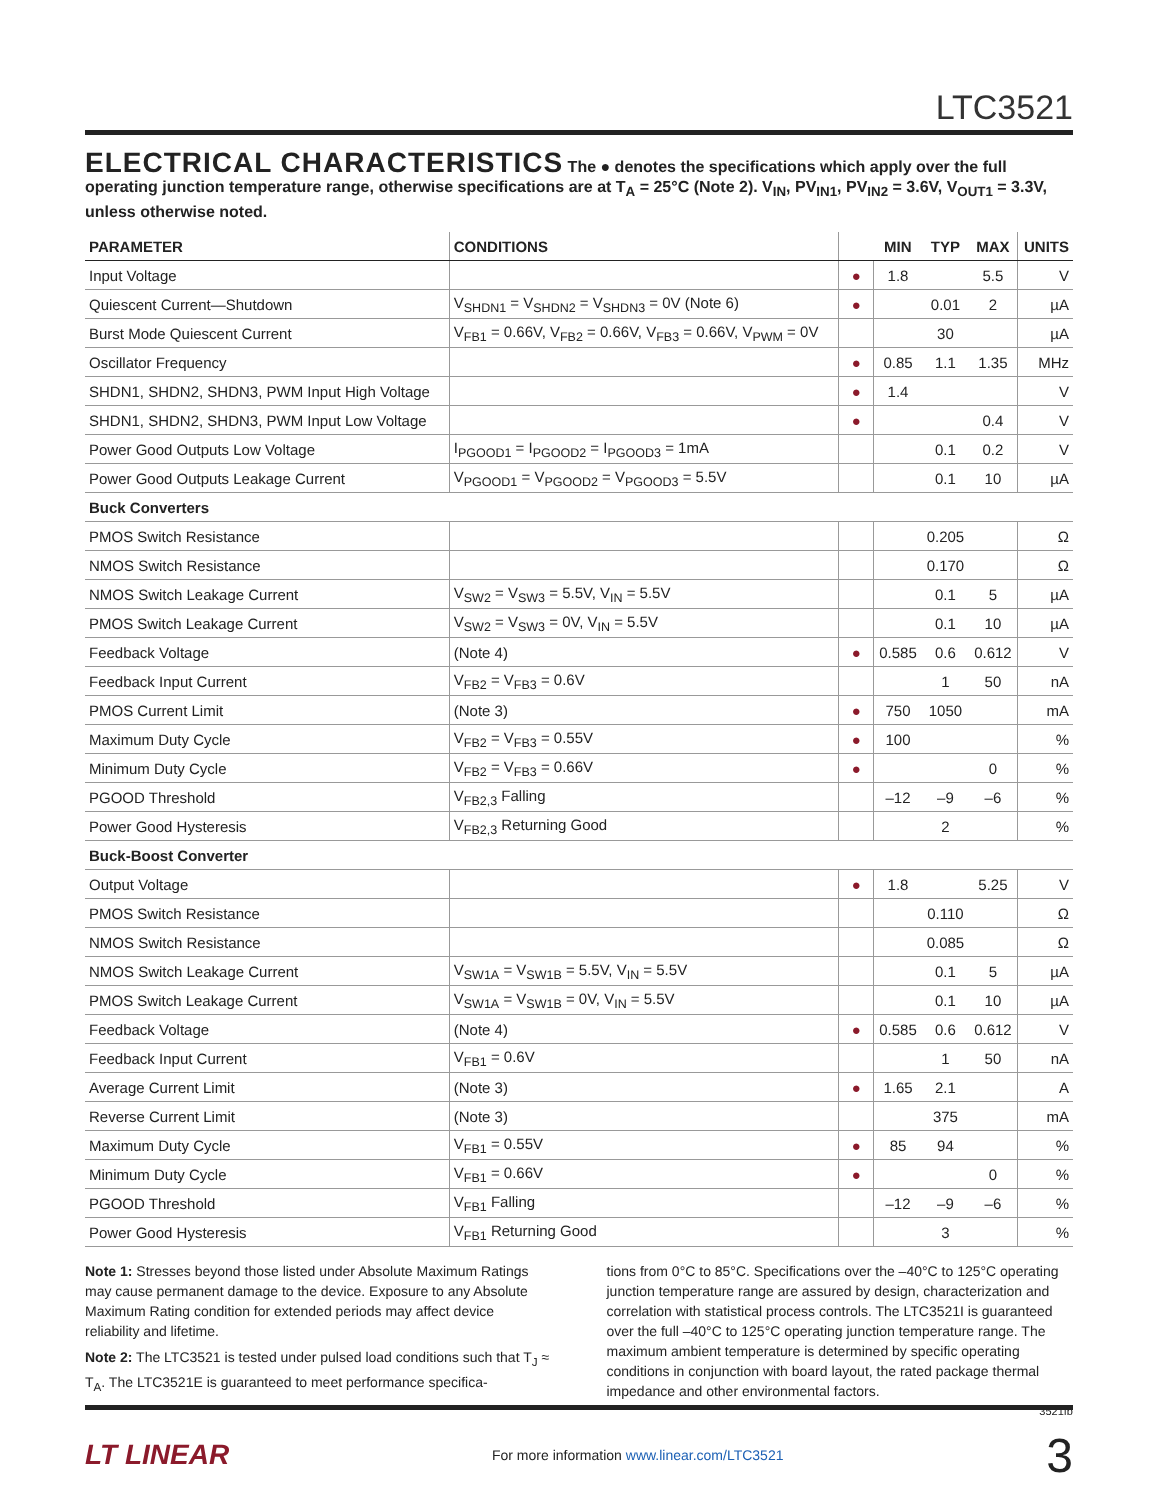LTC3521
ELECTRICAL CHARACTERISTICS The ● denotes the specifications which apply over the full operating junction temperature range, otherwise specifications are at T<sub>A</sub> = 25°C (Note 2). V<sub>IN</sub>, PV<sub>IN1</sub>, PV<sub>IN2</sub> = 3.6V, V<sub>OUT1</sub> = 3.3V, unless otherwise noted.
| PARAMETER | CONDITIONS | | MIN | TYP | MAX | UNITS |
| --- | --- | --- | --- | --- | --- | --- |
| Input Voltage | | ● | 1.8 | | 5.5 | V |
| Quiescent Current—Shutdown | V<sub>SHDN1</sub> = V<sub>SHDN2</sub> = V<sub>SHDN3</sub> = 0V (Note 6) | ● | | 0.01 | 2 | µA |
| Burst Mode Quiescent Current | V<sub>FB1</sub> = 0.66V, V<sub>FB2</sub> = 0.66V, V<sub>FB3</sub> = 0.66V, V<sub>PWM</sub> = 0V | | | 30 | | µA |
| Oscillator Frequency | | ● | 0.85 | 1.1 | 1.35 | MHz |
| SHDN1, SHDN2, SHDN3, PWM Input High Voltage | | ● | 1.4 | | | V |
| SHDN1, SHDN2, SHDN3, PWM Input Low Voltage | | ● | | | 0.4 | V |
| Power Good Outputs Low Voltage | I<sub>PGOOD1</sub> = I<sub>PGOOD2</sub> = I<sub>PGOOD3</sub> = 1mA | | | 0.1 | 0.2 | V |
| Power Good Outputs Leakage Current | V<sub>PGOOD1</sub> = V<sub>PGOOD2</sub> = V<sub>PGOOD3</sub> = 5.5V | | | 0.1 | 10 | µA |
| Buck Converters | | | | | | |
| PMOS Switch Resistance | | | | 0.205 | | Ω |
| NMOS Switch Resistance | | | | 0.170 | | Ω |
| NMOS Switch Leakage Current | V<sub>SW2</sub> = V<sub>SW3</sub> = 5.5V, V<sub>IN</sub> = 5.5V | | | 0.1 | 5 | µA |
| PMOS Switch Leakage Current | V<sub>SW2</sub> = V<sub>SW3</sub> = 0V, V<sub>IN</sub> = 5.5V | | | 0.1 | 10 | µA |
| Feedback Voltage | (Note 4) | ● | 0.585 | 0.6 | 0.612 | V |
| Feedback Input Current | V<sub>FB2</sub> = V<sub>FB3</sub> = 0.6V | | | 1 | 50 | nA |
| PMOS Current Limit | (Note 3) | ● | 750 | 1050 | | mA |
| Maximum Duty Cycle | V<sub>FB2</sub> = V<sub>FB3</sub> = 0.55V | ● | 100 | | | % |
| Minimum Duty Cycle | V<sub>FB2</sub> = V<sub>FB3</sub> = 0.66V | ● | | | 0 | % |
| PGOOD Threshold | V<sub>FB2,3</sub> Falling | | –12 | –9 | –6 | % |
| Power Good Hysteresis | V<sub>FB2,3</sub> Returning Good | | | 2 | | % |
| Buck-Boost Converter | | | | | | |
| Output Voltage | | ● | 1.8 | | 5.25 | V |
| PMOS Switch Resistance | | | | 0.110 | | Ω |
| NMOS Switch Resistance | | | | 0.085 | | Ω |
| NMOS Switch Leakage Current | V<sub>SW1A</sub> = V<sub>SW1B</sub> = 5.5V, V<sub>IN</sub> = 5.5V | | | 0.1 | 5 | µA |
| PMOS Switch Leakage Current | V<sub>SW1A</sub> = V<sub>SW1B</sub> = 0V, V<sub>IN</sub> = 5.5V | | | 0.1 | 10 | µA |
| Feedback Voltage | (Note 4) | ● | 0.585 | 0.6 | 0.612 | V |
| Feedback Input Current | V<sub>FB1</sub> = 0.6V | | | 1 | 50 | nA |
| Average Current Limit | (Note 3) | ● | 1.65 | 2.1 | | A |
| Reverse Current Limit | (Note 3) | | | 375 | | mA |
| Maximum Duty Cycle | V<sub>FB1</sub> = 0.55V | ● | 85 | 94 | | % |
| Minimum Duty Cycle | V<sub>FB1</sub> = 0.66V | ● | | | 0 | % |
| PGOOD Threshold | V<sub>FB1</sub> Falling | | –12 | –9 | –6 | % |
| Power Good Hysteresis | V<sub>FB1</sub> Returning Good | | | 3 | | % |
Note 1: Stresses beyond those listed under Absolute Maximum Ratings may cause permanent damage to the device. Exposure to any Absolute Maximum Rating condition for extended periods may affect device reliability and lifetime.
Note 2: The LTC3521 is tested under pulsed load conditions such that T<sub>J</sub> ≈ T<sub>A</sub>. The LTC3521E is guaranteed to meet performance specifica-
tions from 0°C to 85°C. Specifications over the –40°C to 125°C operating junction temperature range are assured by design, characterization and correlation with statistical process controls. The LTC3521I is guaranteed over the full –40°C to 125°C operating junction temperature range. The maximum ambient temperature is determined by specific operating conditions in conjunction with board layout, the rated package thermal impedance and other environmental factors.
3521fb
LT LINEAR For more information www.linear.com/LTC3521 3